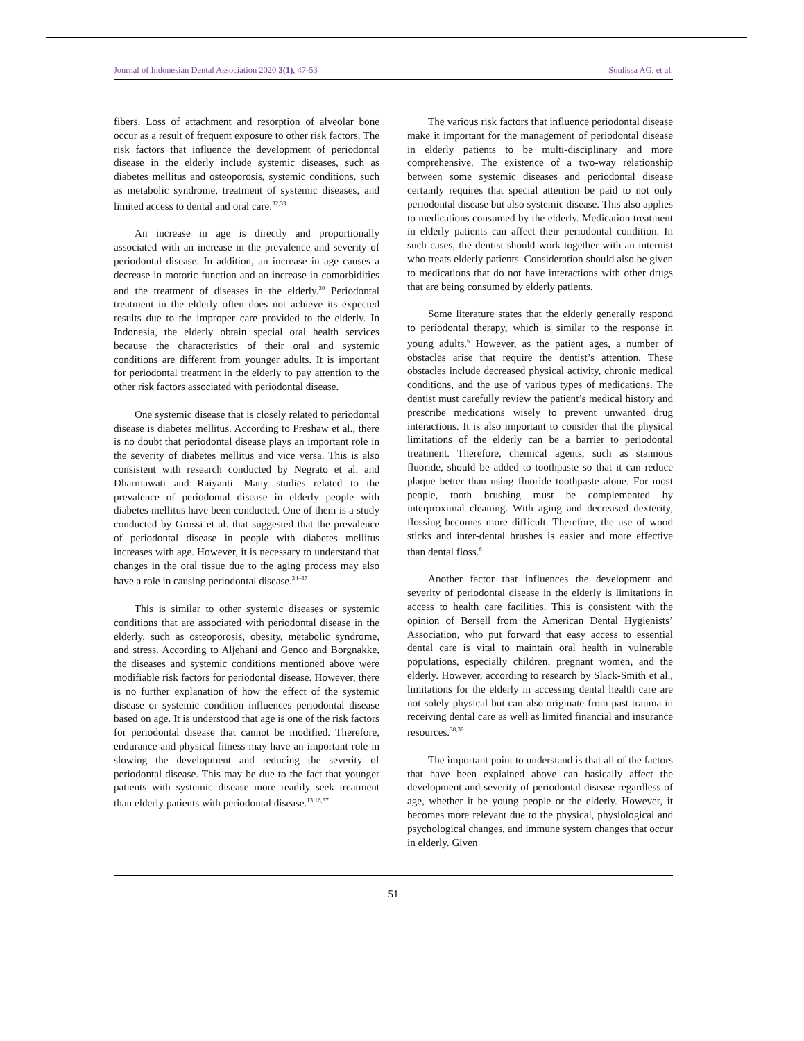Journal of Indonesian Dental Association 2020 3(1), 47-53 Soulissa AG, et al.
fibers. Loss of attachment and resorption of alveolar bone occur as a result of frequent exposure to other risk factors. The risk factors that influence the development of periodontal disease in the elderly include systemic diseases, such as diabetes mellitus and osteoporosis, systemic conditions, such as metabolic syndrome, treatment of systemic diseases, and limited access to dental and oral care.<sup>32,33</sup>
An increase in age is directly and proportionally associated with an increase in the prevalence and severity of periodontal disease. In addition, an increase in age causes a decrease in motoric function and an increase in comorbidities and the treatment of diseases in the elderly.<sup>30</sup> Periodontal treatment in the elderly often does not achieve its expected results due to the improper care provided to the elderly. In Indonesia, the elderly obtain special oral health services because the characteristics of their oral and systemic conditions are different from younger adults. It is important for periodontal treatment in the elderly to pay attention to the other risk factors associated with periodontal disease.
One systemic disease that is closely related to periodontal disease is diabetes mellitus. According to Preshaw et al., there is no doubt that periodontal disease plays an important role in the severity of diabetes mellitus and vice versa. This is also consistent with research conducted by Negrato et al. and Dharmawati and Raiyanti. Many studies related to the prevalence of periodontal disease in elderly people with diabetes mellitus have been conducted. One of them is a study conducted by Grossi et al. that suggested that the prevalence of periodontal disease in people with diabetes mellitus increases with age. However, it is necessary to understand that changes in the oral tissue due to the aging process may also have a role in causing periodontal disease.<sup>34–37</sup>
This is similar to other systemic diseases or systemic conditions that are associated with periodontal disease in the elderly, such as osteoporosis, obesity, metabolic syndrome, and stress. According to Aljehani and Genco and Borgnakke, the diseases and systemic conditions mentioned above were modifiable risk factors for periodontal disease. However, there is no further explanation of how the effect of the systemic disease or systemic condition influences periodontal disease based on age. It is understood that age is one of the risk factors for periodontal disease that cannot be modified. Therefore, endurance and physical fitness may have an important role in slowing the development and reducing the severity of periodontal disease. This may be due to the fact that younger patients with systemic disease more readily seek treatment than elderly patients with periodontal disease.<sup>13,16,37</sup>
The various risk factors that influence periodontal disease make it important for the management of periodontal disease in elderly patients to be multi-disciplinary and more comprehensive. The existence of a two-way relationship between some systemic diseases and periodontal disease certainly requires that special attention be paid to not only periodontal disease but also systemic disease. This also applies to medications consumed by the elderly. Medication treatment in elderly patients can affect their periodontal condition. In such cases, the dentist should work together with an internist who treats elderly patients. Consideration should also be given to medications that do not have interactions with other drugs that are being consumed by elderly patients.
Some literature states that the elderly generally respond to periodontal therapy, which is similar to the response in young adults.<sup>6</sup> However, as the patient ages, a number of obstacles arise that require the dentist’s attention. These obstacles include decreased physical activity, chronic medical conditions, and the use of various types of medications. The dentist must carefully review the patient’s medical history and prescribe medications wisely to prevent unwanted drug interactions. It is also important to consider that the physical limitations of the elderly can be a barrier to periodontal treatment. Therefore, chemical agents, such as stannous fluoride, should be added to toothpaste so that it can reduce plaque better than using fluoride toothpaste alone. For most people, tooth brushing must be complemented by interproximal cleaning. With aging and decreased dexterity, flossing becomes more difficult. Therefore, the use of wood sticks and inter-dental brushes is easier and more effective than dental floss.<sup>6</sup>
Another factor that influences the development and severity of periodontal disease in the elderly is limitations in access to health care facilities. This is consistent with the opinion of Bersell from the American Dental Hygienists’ Association, who put forward that easy access to essential dental care is vital to maintain oral health in vulnerable populations, especially children, pregnant women, and the elderly. However, according to research by Slack-Smith et al., limitations for the elderly in accessing dental health care are not solely physical but can also originate from past trauma in receiving dental care as well as limited financial and insurance resources.<sup>38,39</sup>
The important point to understand is that all of the factors that have been explained above can basically affect the development and severity of periodontal disease regardless of age, whether it be young people or the elderly. However, it becomes more relevant due to the physical, physiological and psychological changes, and immune system changes that occur in elderly. Given
51